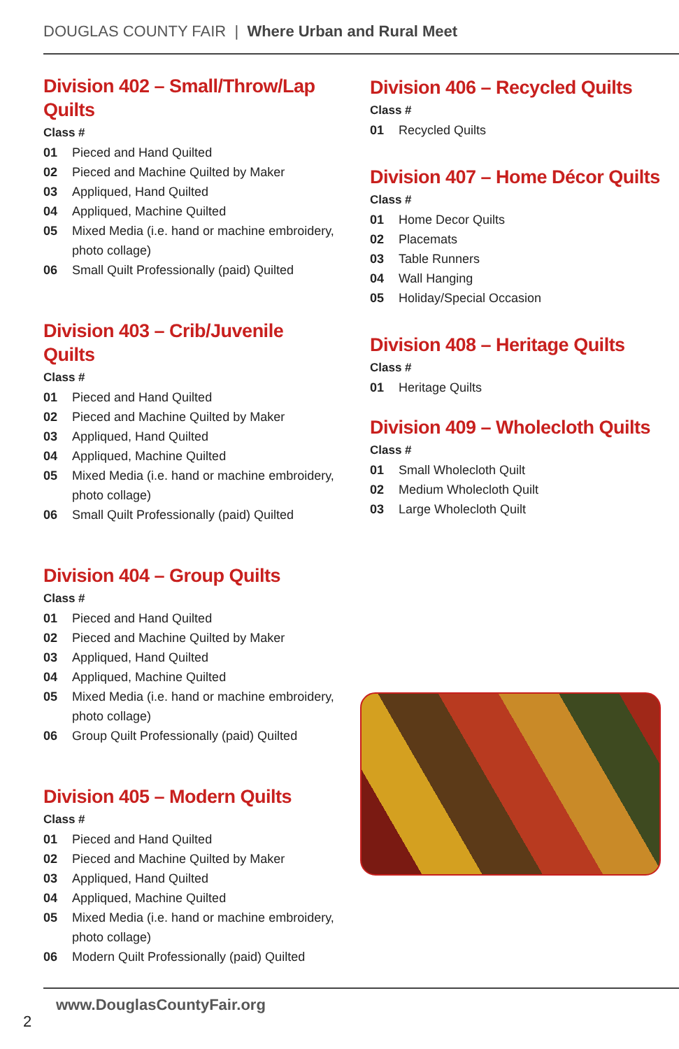DOUGLAS COUNTY FAIR | Where Urban and Rural Meet
Division 402 – Small/Throw/Lap Quilts
Class #
01 Pieced and Hand Quilted
02 Pieced and Machine Quilted by Maker
03 Appliqued, Hand Quilted
04 Appliqued, Machine Quilted
05 Mixed Media (i.e. hand or machine embroidery, photo collage)
06 Small Quilt Professionally (paid) Quilted
Division 403 – Crib/Juvenile Quilts
Class #
01 Pieced and Hand Quilted
02 Pieced and Machine Quilted by Maker
03 Appliqued, Hand Quilted
04 Appliqued, Machine Quilted
05 Mixed Media (i.e. hand or machine embroidery, photo collage)
06 Small Quilt Professionally (paid) Quilted
Division 404 – Group Quilts
Class #
01 Pieced and Hand Quilted
02 Pieced and Machine Quilted by Maker
03 Appliqued, Hand Quilted
04 Appliqued, Machine Quilted
05 Mixed Media (i.e. hand or machine embroidery, photo collage)
06 Group Quilt Professionally (paid) Quilted
Division 405 – Modern Quilts
Class #
01 Pieced and Hand Quilted
02 Pieced and Machine Quilted by Maker
03 Appliqued, Hand Quilted
04 Appliqued, Machine Quilted
05 Mixed Media (i.e. hand or machine embroidery, photo collage)
06 Modern Quilt Professionally (paid) Quilted
Division 406 – Recycled Quilts
Class #
01 Recycled Quilts
Division 407 – Home Décor Quilts
Class #
01 Home Decor Quilts
02 Placemats
03 Table Runners
04 Wall Hanging
05 Holiday/Special Occasion
Division 408 – Heritage Quilts
Class #
01 Heritage Quilts
Division 409 – Wholecloth Quilts
Class #
01 Small Wholecloth Quilt
02 Medium Wholecloth Quilt
03 Large Wholecloth Quilt
www.DouglasCountyFair.org
2